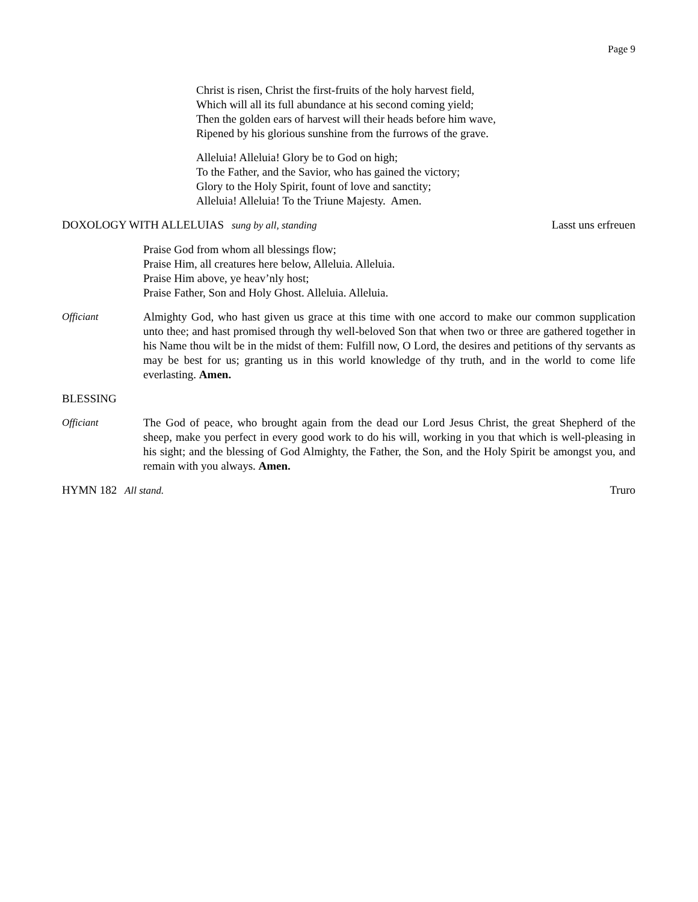Page 9
Christ is risen, Christ the first-fruits of the holy harvest field,
Which will all its full abundance at his second coming yield;
Then the golden ears of harvest will their heads before him wave,
Ripened by his glorious sunshine from the furrows of the grave.
Alleluia! Alleluia! Glory be to God on high;
To the Father, and the Savior, who has gained the victory;
Glory to the Holy Spirit, fount of love and sanctity;
Alleluia! Alleluia! To the Triune Majesty. Amen.
DOXOLOGY WITH ALLELUIAS sung by all, standing Lasst uns erfreuen
Praise God from whom all blessings flow;
Praise Him, all creatures here below, Alleluia. Alleluia.
Praise Him above, ye heav’nly host;
Praise Father, Son and Holy Ghost. Alleluia. Alleluia.
Officiant Almighty God, who hast given us grace at this time with one accord to make our common supplication unto thee; and hast promised through thy well-beloved Son that when two or three are gathered together in his Name thou wilt be in the midst of them: Fulfill now, O Lord, the desires and petitions of thy servants as may be best for us; granting us in this world knowledge of thy truth, and in the world to come life everlasting. Amen.
BLESSING
Officiant The God of peace, who brought again from the dead our Lord Jesus Christ, the great Shepherd of the sheep, make you perfect in every good work to do his will, working in you that which is well-pleasing in his sight; and the blessing of God Almighty, the Father, the Son, and the Holy Spirit be amongst you, and remain with you always. Amen.
HYMN 182 All stand. Truro